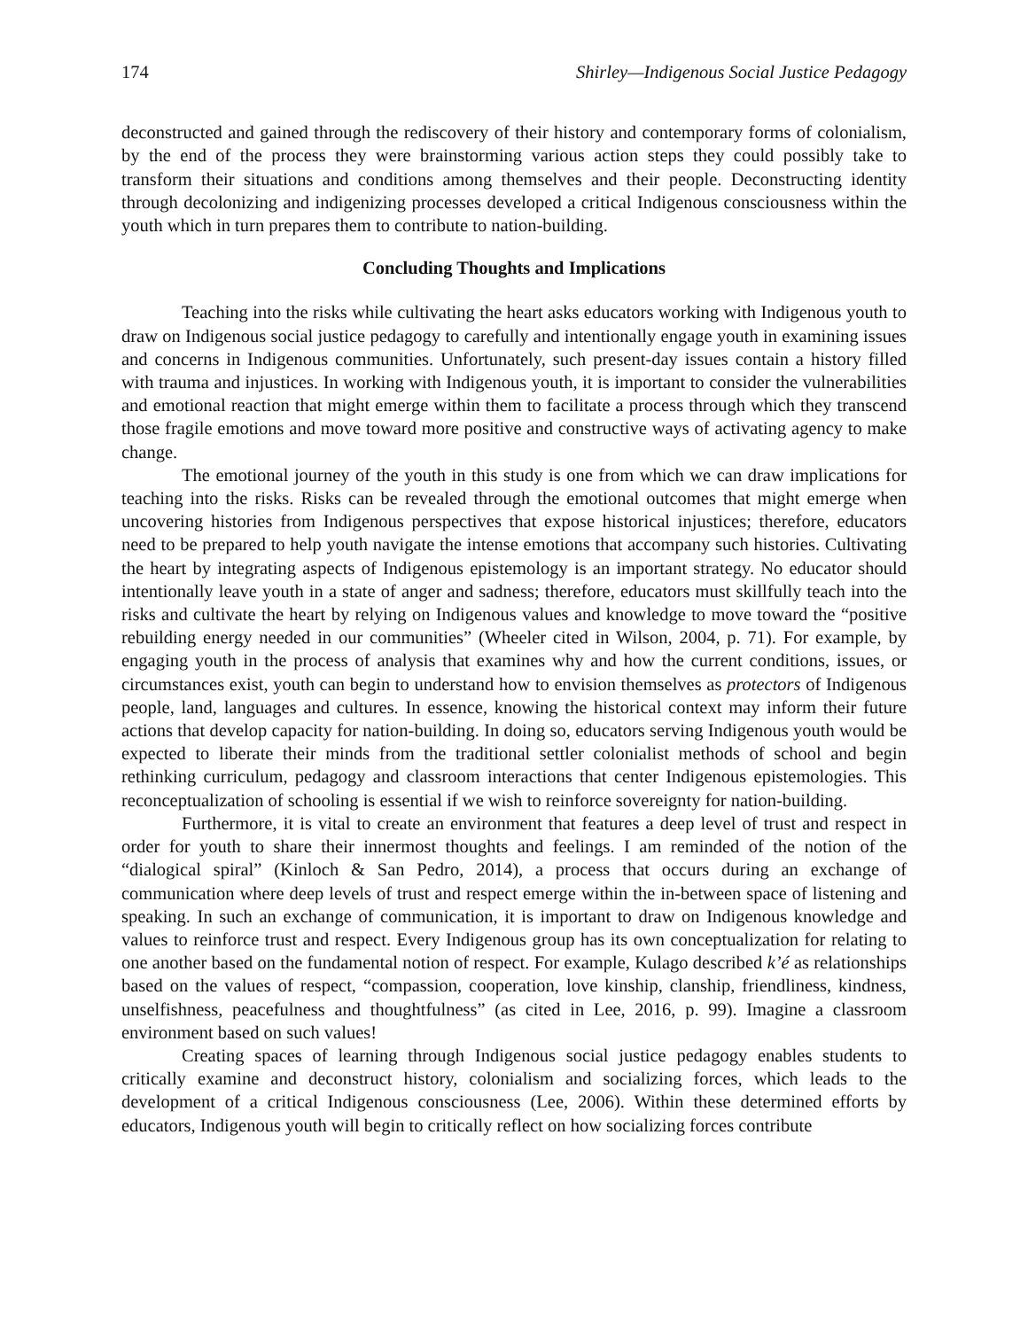174 Shirley—Indigenous Social Justice Pedagogy
deconstructed and gained through the rediscovery of their history and contemporary forms of colonialism, by the end of the process they were brainstorming various action steps they could possibly take to transform their situations and conditions among themselves and their people. Deconstructing identity through decolonizing and indigenizing processes developed a critical Indigenous consciousness within the youth which in turn prepares them to contribute to nation-building.
Concluding Thoughts and Implications
Teaching into the risks while cultivating the heart asks educators working with Indigenous youth to draw on Indigenous social justice pedagogy to carefully and intentionally engage youth in examining issues and concerns in Indigenous communities. Unfortunately, such present-day issues contain a history filled with trauma and injustices. In working with Indigenous youth, it is important to consider the vulnerabilities and emotional reaction that might emerge within them to facilitate a process through which they transcend those fragile emotions and move toward more positive and constructive ways of activating agency to make change.
The emotional journey of the youth in this study is one from which we can draw implications for teaching into the risks. Risks can be revealed through the emotional outcomes that might emerge when uncovering histories from Indigenous perspectives that expose historical injustices; therefore, educators need to be prepared to help youth navigate the intense emotions that accompany such histories. Cultivating the heart by integrating aspects of Indigenous epistemology is an important strategy. No educator should intentionally leave youth in a state of anger and sadness; therefore, educators must skillfully teach into the risks and cultivate the heart by relying on Indigenous values and knowledge to move toward the “positive rebuilding energy needed in our communities” (Wheeler cited in Wilson, 2004, p. 71). For example, by engaging youth in the process of analysis that examines why and how the current conditions, issues, or circumstances exist, youth can begin to understand how to envision themselves as protectors of Indigenous people, land, languages and cultures. In essence, knowing the historical context may inform their future actions that develop capacity for nation-building. In doing so, educators serving Indigenous youth would be expected to liberate their minds from the traditional settler colonialist methods of school and begin rethinking curriculum, pedagogy and classroom interactions that center Indigenous epistemologies. This reconceptualization of schooling is essential if we wish to reinforce sovereignty for nation-building.
Furthermore, it is vital to create an environment that features a deep level of trust and respect in order for youth to share their innermost thoughts and feelings. I am reminded of the notion of the “dialogical spiral” (Kinloch & San Pedro, 2014), a process that occurs during an exchange of communication where deep levels of trust and respect emerge within the in-between space of listening and speaking. In such an exchange of communication, it is important to draw on Indigenous knowledge and values to reinforce trust and respect. Every Indigenous group has its own conceptualization for relating to one another based on the fundamental notion of respect. For example, Kulago described k’é as relationships based on the values of respect, “compassion, cooperation, love kinship, clanship, friendliness, kindness, unselfishness, peacefulness and thoughtfulness” (as cited in Lee, 2016, p. 99). Imagine a classroom environment based on such values!
Creating spaces of learning through Indigenous social justice pedagogy enables students to critically examine and deconstruct history, colonialism and socializing forces, which leads to the development of a critical Indigenous consciousness (Lee, 2006). Within these determined efforts by educators, Indigenous youth will begin to critically reflect on how socializing forces contribute